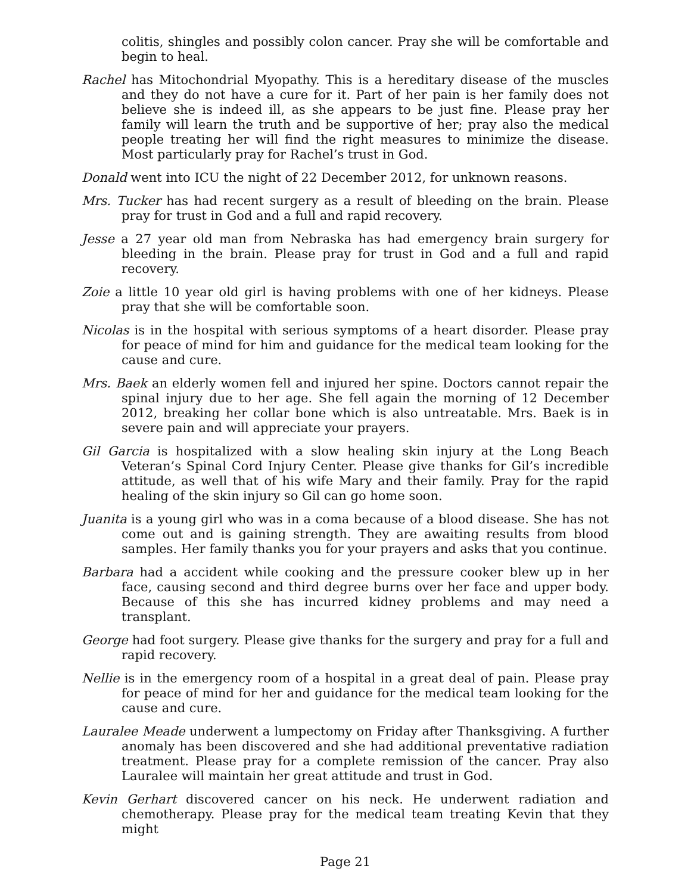colitis, shingles and possibly colon cancer. Pray she will be comfortable and begin to heal.
Rachel has Mitochondrial Myopathy. This is a hereditary disease of the muscles and they do not have a cure for it. Part of her pain is her family does not believe she is indeed ill, as she appears to be just fine. Please pray her family will learn the truth and be supportive of her; pray also the medical people treating her will find the right measures to minimize the disease. Most particularly pray for Rachel’s trust in God.
Donald went into ICU the night of 22 December 2012, for unknown reasons.
Mrs. Tucker has had recent surgery as a result of bleeding on the brain. Please pray for trust in God and a full and rapid recovery.
Jesse a 27 year old man from Nebraska has had emergency brain surgery for bleeding in the brain. Please pray for trust in God and a full and rapid recovery.
Zoie a little 10 year old girl is having problems with one of her kidneys. Please pray that she will be comfortable soon.
Nicolas is in the hospital with serious symptoms of a heart disorder. Please pray for peace of mind for him and guidance for the medical team looking for the cause and cure.
Mrs. Baek an elderly women fell and injured her spine. Doctors cannot repair the spinal injury due to her age. She fell again the morning of 12 December 2012, breaking her collar bone which is also untreatable. Mrs. Baek is in severe pain and will appreciate your prayers.
Gil Garcia is hospitalized with a slow healing skin injury at the Long Beach Veteran’s Spinal Cord Injury Center. Please give thanks for Gil’s incredible attitude, as well that of his wife Mary and their family. Pray for the rapid healing of the skin injury so Gil can go home soon.
Juanita is a young girl who was in a coma because of a blood disease. She has not come out and is gaining strength. They are awaiting results from blood samples. Her family thanks you for your prayers and asks that you continue.
Barbara had a accident while cooking and the pressure cooker blew up in her face, causing second and third degree burns over her face and upper body. Because of this she has incurred kidney problems and may need a transplant.
George had foot surgery. Please give thanks for the surgery and pray for a full and rapid recovery.
Nellie is in the emergency room of a hospital in a great deal of pain. Please pray for peace of mind for her and guidance for the medical team looking for the cause and cure.
Lauralee Meade underwent a lumpectomy on Friday after Thanksgiving. A further anomaly has been discovered and she had additional preventative radiation treatment. Please pray for a complete remission of the cancer. Pray also Lauralee will maintain her great attitude and trust in God.
Kevin Gerhart discovered cancer on his neck. He underwent radiation and chemotherapy. Please pray for the medical team treating Kevin that they might
Page 21